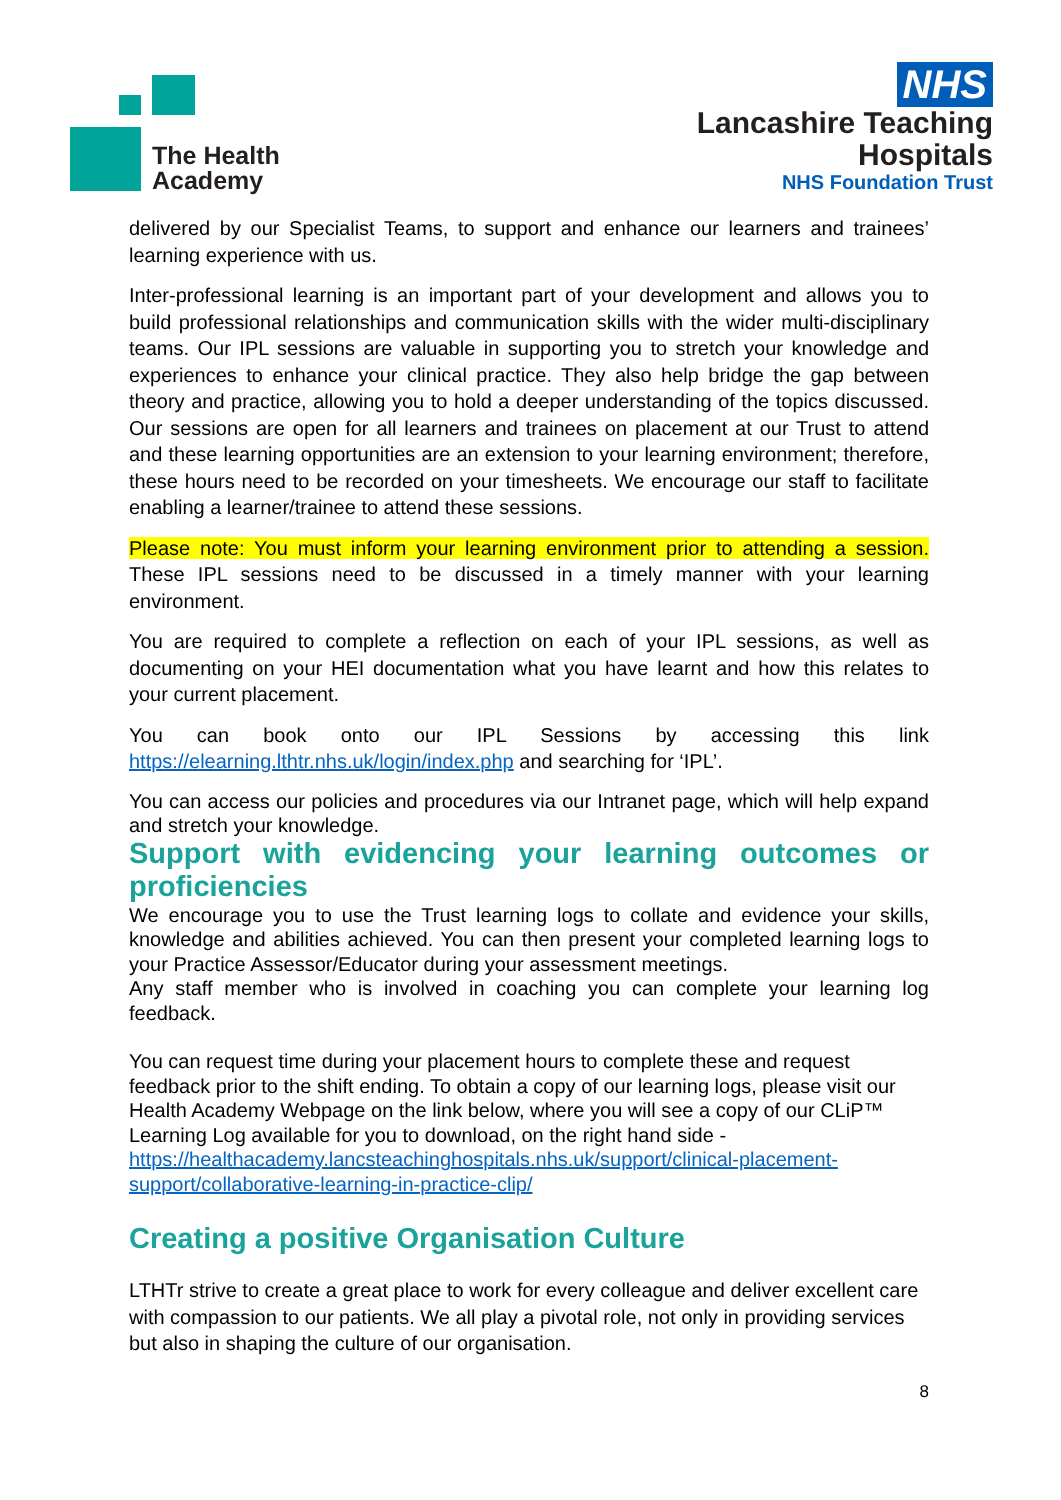The Health
Academy
NHS
Lancashire Teaching
Hospitals
NHS Foundation Trust
delivered by our Specialist Teams, to support and enhance our learners and trainees’ learning experience with us.
Inter-professional learning is an important part of your development and allows you to build professional relationships and communication skills with the wider multi-disciplinary teams. Our IPL sessions are valuable in supporting you to stretch your knowledge and experiences to enhance your clinical practice. They also help bridge the gap between theory and practice, allowing you to hold a deeper understanding of the topics discussed. Our sessions are open for all learners and trainees on placement at our Trust to attend and these learning opportunities are an extension to your learning environment; therefore, these hours need to be recorded on your timesheets. We encourage our staff to facilitate enabling a learner/trainee to attend these sessions.
Please note: You must inform your learning environment prior to attending a session. These IPL sessions need to be discussed in a timely manner with your learning environment.
You are required to complete a reflection on each of your IPL sessions, as well as documenting on your HEI documentation what you have learnt and how this relates to your current placement.
You can book onto our IPL Sessions by accessing this link https://elearning.lthtr.nhs.uk/login/index.php and searching for ‘IPL’.
You can access our policies and procedures via our Intranet page, which will help expand and stretch your knowledge.
Support with evidencing your learning outcomes or proficiencies
We encourage you to use the Trust learning logs to collate and evidence your skills, knowledge and abilities achieved. You can then present your completed learning logs to your Practice Assessor/Educator during your assessment meetings.
Any staff member who is involved in coaching you can complete your learning log feedback.
You can request time during your placement hours to complete these and request feedback prior to the shift ending. To obtain a copy of our learning logs, please visit our Health Academy Webpage on the link below, where you will see a copy of our CLiP™ Learning Log available for you to download, on the right hand side - https://healthacademy.lancsteachinghospitals.nhs.uk/support/clinical-placement-support/collaborative-learning-in-practice-clip/
Creating a positive Organisation Culture
LTHTr strive to create a great place to work for every colleague and deliver excellent care with compassion to our patients. We all play a pivotal role, not only in providing services but also in shaping the culture of our organisation.
8